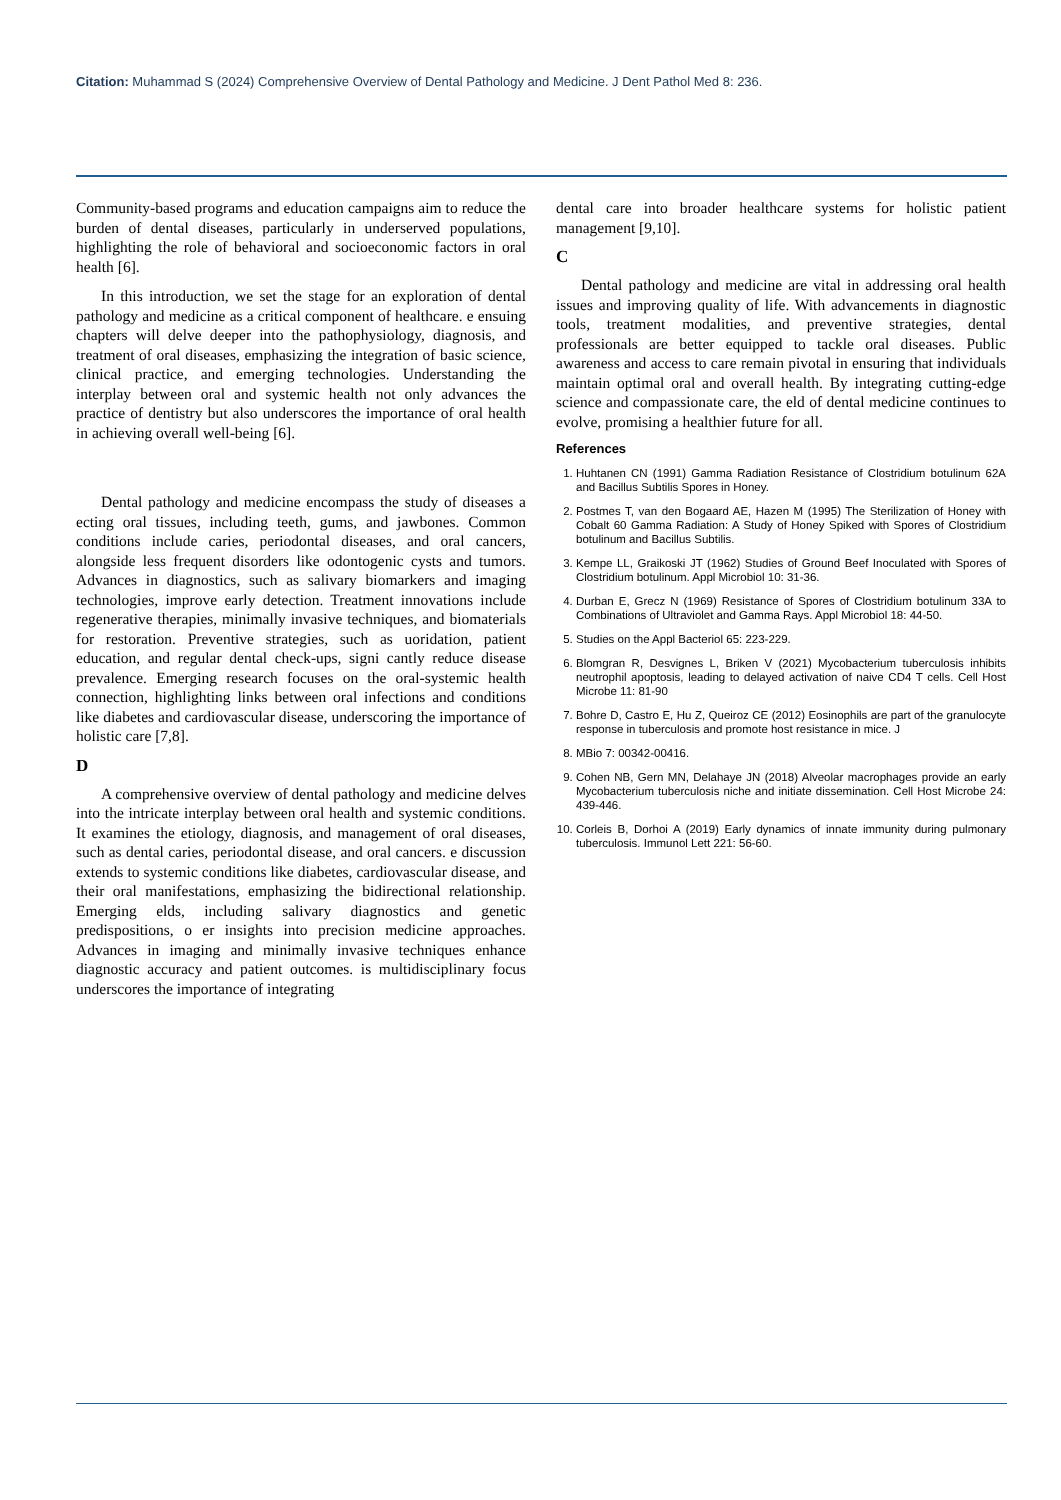Citation: Muhammad S (2024) Comprehensive Overview of Dental Pathology and Medicine. J Dent Pathol Med 8: 236.
Community-based programs and education campaigns aim to reduce the burden of dental diseases, particularly in underserved populations, highlighting the role of behavioral and socioeconomic factors in oral health [6].
In this introduction, we set the stage for an exploration of dental pathology and medicine as a critical component of healthcare. e ensuing chapters will delve deeper into the pathophysiology, diagnosis, and treatment of oral diseases, emphasizing the integration of basic science, clinical practice, and emerging technologies. Understanding the interplay between oral and systemic health not only advances the practice of dentistry but also underscores the importance of oral health in achieving overall well-being [6].
Dental pathology and medicine encompass the study of diseases a ecting oral tissues, including teeth, gums, and jawbones. Common conditions include caries, periodontal diseases, and oral cancers, alongside less frequent disorders like odontogenic cysts and tumors. Advances in diagnostics, such as salivary biomarkers and imaging technologies, improve early detection. Treatment innovations include regenerative therapies, minimally invasive techniques, and biomaterials for restoration. Preventive strategies, such as uoridation, patient education, and regular dental check-ups, signi cantly reduce disease prevalence. Emerging research focuses on the oral-systemic health connection, highlighting links between oral infections and conditions like diabetes and cardiovascular disease, underscoring the importance of holistic care [7,8].
D
A comprehensive overview of dental pathology and medicine delves into the intricate interplay between oral health and systemic conditions. It examines the etiology, diagnosis, and management of oral diseases, such as dental caries, periodontal disease, and oral cancers. e discussion extends to systemic conditions like diabetes, cardiovascular disease, and their oral manifestations, emphasizing the bidirectional relationship. Emerging elds, including salivary diagnostics and genetic predispositions, o er insights into precision medicine approaches. Advances in imaging and minimally invasive techniques enhance diagnostic accuracy and patient outcomes. is multidisciplinary focus underscores the importance of integrating
dental care into broader healthcare systems for holistic patient management [9,10].
C
Dental pathology and medicine are vital in addressing oral health issues and improving quality of life. With advancements in diagnostic tools, treatment modalities, and preventive strategies, dental professionals are better equipped to tackle oral diseases. Public awareness and access to care remain pivotal in ensuring that individuals maintain optimal oral and overall health. By integrating cutting-edge science and compassionate care, the eld of dental medicine continues to evolve, promising a healthier future for all.
References
1. Huhtanen CN (1991) Gamma Radiation Resistance of Clostridium botulinum 62A and Bacillus Subtilis Spores in Honey.
2. Postmes T, van den Bogaard AE, Hazen M (1995) The Sterilization of Honey with Cobalt 60 Gamma Radiation: A Study of Honey Spiked with Spores of Clostridium botulinum and Bacillus Subtilis.
3. Kempe LL, Graikoski JT (1962) Studies of Ground Beef Inoculated with Spores of Clostridium botulinum. Appl Microbiol 10: 31-36.
4. Durban E, Grecz N (1969) Resistance of Spores of Clostridium botulinum 33A to Combinations of Ultraviolet and Gamma Rays. Appl Microbiol 18: 44-50.
5. Studies on the Appl Bacteriol 65: 223-229.
6. Blomgran R, Desvignes L, Briken V (2021) Mycobacterium tuberculosis inhibits neutrophil apoptosis, leading to delayed activation of naive CD4 T cells. Cell Host Microbe 11: 81-90
7. Bohre D, Castro E, Hu Z, Queiroz CE (2012) Eosinophils are part of the granulocyte response in tuberculosis and promote host resistance in mice. J
8. MBio 7: 00342-00416.
9. Cohen NB, Gern MN, Delahaye JN (2018) Alveolar macrophages provide an early Mycobacterium tuberculosis niche and initiate dissemination. Cell Host Microbe 24: 439-446.
10. Corleis B, Dorhoi A (2019) Early dynamics of innate immunity during pulmonary tuberculosis. Immunol Lett 221: 56-60.